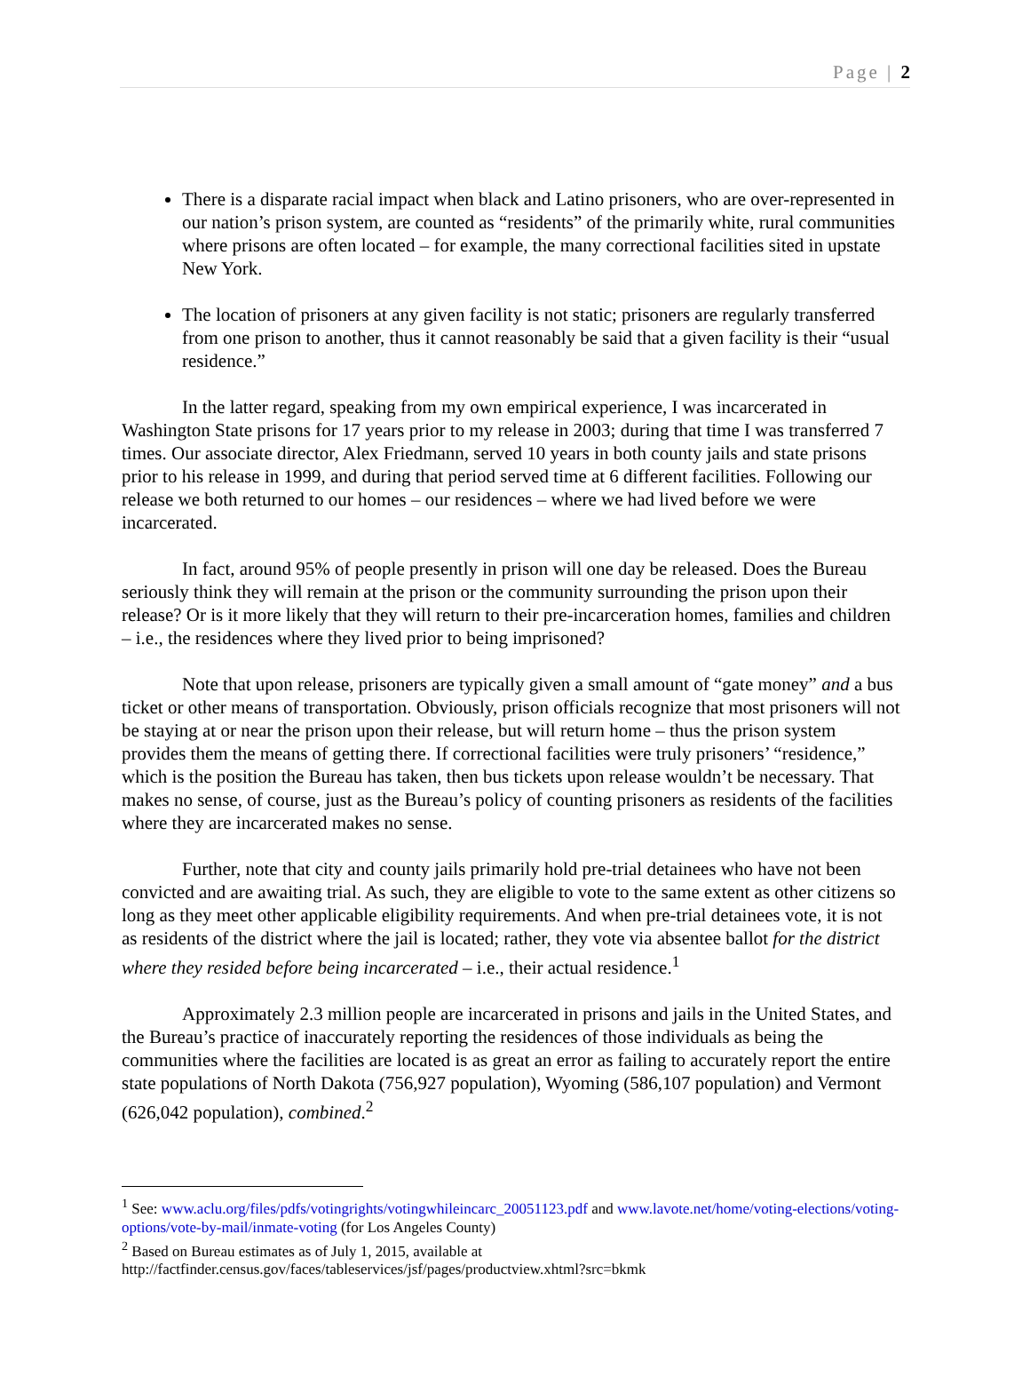Page | 2
There is a disparate racial impact when black and Latino prisoners, who are over-represented in our nation’s prison system, are counted as “residents” of the primarily white, rural communities where prisons are often located – for example, the many correctional facilities sited in upstate New York.
The location of prisoners at any given facility is not static; prisoners are regularly transferred from one prison to another, thus it cannot reasonably be said that a given facility is their “usual residence.”
In the latter regard, speaking from my own empirical experience, I was incarcerated in Washington State prisons for 17 years prior to my release in 2003; during that time I was transferred 7 times. Our associate director, Alex Friedmann, served 10 years in both county jails and state prisons prior to his release in 1999, and during that period served time at 6 different facilities. Following our release we both returned to our homes – our residences – where we had lived before we were incarcerated.
In fact, around 95% of people presently in prison will one day be released. Does the Bureau seriously think they will remain at the prison or the community surrounding the prison upon their release? Or is it more likely that they will return to their pre-incarceration homes, families and children – i.e., the residences where they lived prior to being imprisoned?
Note that upon release, prisoners are typically given a small amount of “gate money” and a bus ticket or other means of transportation. Obviously, prison officials recognize that most prisoners will not be staying at or near the prison upon their release, but will return home – thus the prison system provides them the means of getting there. If correctional facilities were truly prisoners’ “residence,” which is the position the Bureau has taken, then bus tickets upon release wouldn’t be necessary. That makes no sense, of course, just as the Bureau’s policy of counting prisoners as residents of the facilities where they are incarcerated makes no sense.
Further, note that city and county jails primarily hold pre-trial detainees who have not been convicted and are awaiting trial. As such, they are eligible to vote to the same extent as other citizens so long as they meet other applicable eligibility requirements. And when pre-trial detainees vote, it is not as residents of the district where the jail is located; rather, they vote via absentee ballot for the district where they resided before being incarcerated – i.e., their actual residence.<sup>1</sup>
Approximately 2.3 million people are incarcerated in prisons and jails in the United States, and the Bureau’s practice of inaccurately reporting the residences of those individuals as being the communities where the facilities are located is as great an error as failing to accurately report the entire state populations of North Dakota (756,927 population), Wyoming (586,107 population) and Vermont (626,042 population), combined.<sup>2</sup>
<sup>1</sup> See: www.aclu.org/files/pdfs/votingrights/votingwhileincarc_20051123.pdf and www.lavote.net/home/voting-elections/voting-options/vote-by-mail/inmate-voting (for Los Angeles County)
<sup>2</sup> Based on Bureau estimates as of July 1, 2015, available at http://factfinder.census.gov/faces/tableservices/jsf/pages/productview.xhtml?src=bkmk